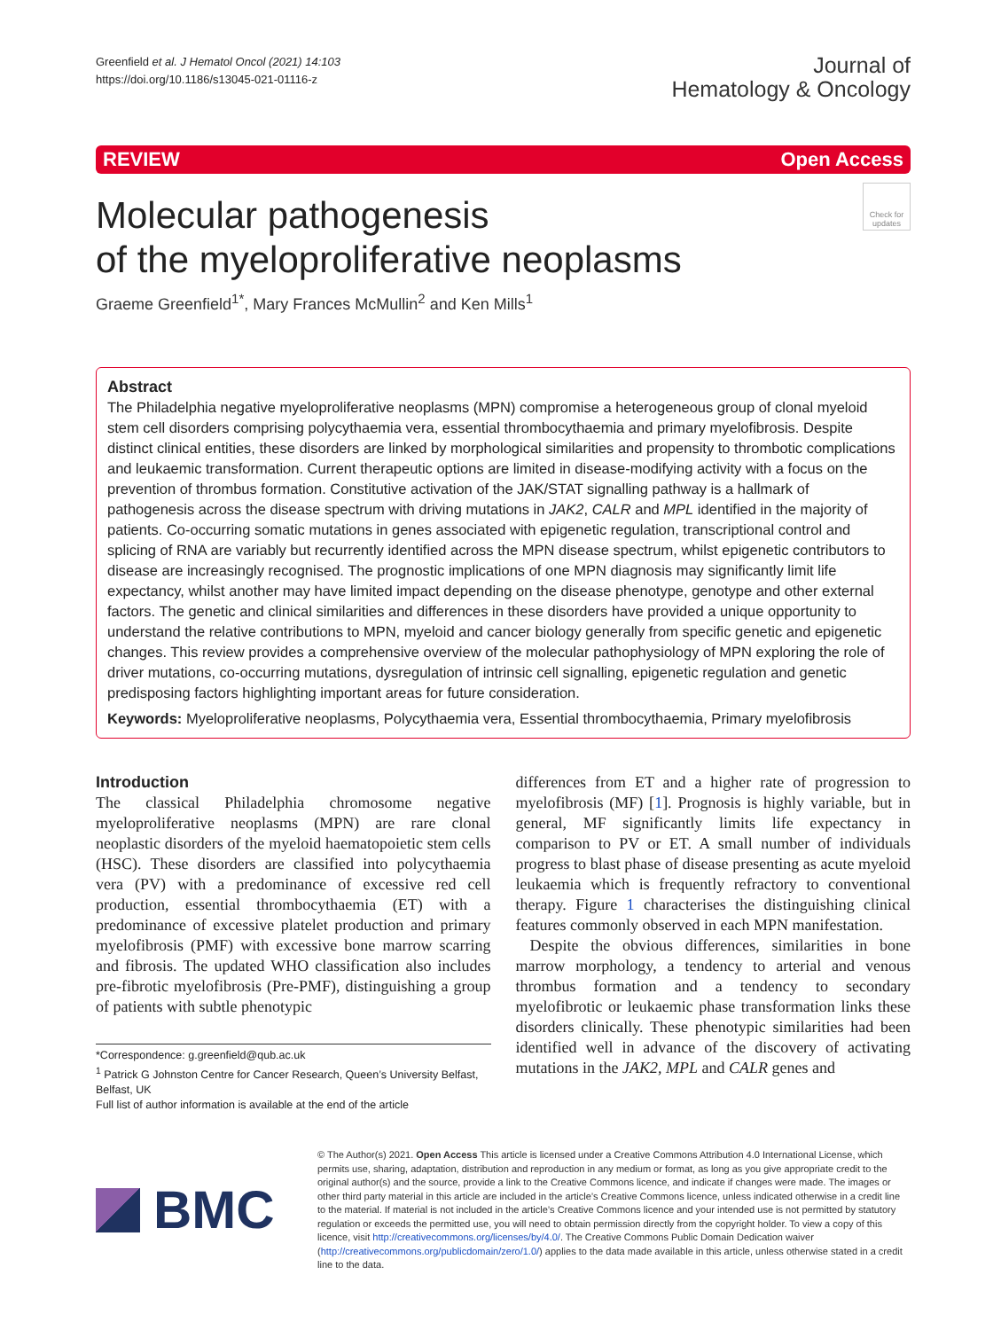Greenfield et al. J Hematol Oncol (2021) 14:103
https://doi.org/10.1186/s13045-021-01116-z
Journal of
Hematology & Oncology
REVIEW Open Access
Molecular pathogenesis
of the myeloproliferative neoplasms
Check for updates
Graeme Greenfield<sup>1*</sup>, Mary Frances McMullin<sup>2</sup> and Ken Mills<sup>1</sup>
Abstract
The Philadelphia negative myeloproliferative neoplasms (MPN) compromise a heterogeneous group of clonal myeloid stem cell disorders comprising polycythaemia vera, essential thrombocythaemia and primary myelofibrosis. Despite distinct clinical entities, these disorders are linked by morphological similarities and propensity to thrombotic complications and leukaemic transformation. Current therapeutic options are limited in disease-modifying activity with a focus on the prevention of thrombus formation. Constitutive activation of the JAK/STAT signalling pathway is a hallmark of pathogenesis across the disease spectrum with driving mutations in JAK2, CALR and MPL identified in the majority of patients. Co-occurring somatic mutations in genes associated with epigenetic regulation, transcriptional control and splicing of RNA are variably but recurrently identified across the MPN disease spectrum, whilst epigenetic contributors to disease are increasingly recognised. The prognostic implications of one MPN diagnosis may significantly limit life expectancy, whilst another may have limited impact depending on the disease phenotype, genotype and other external factors. The genetic and clinical similarities and differences in these disorders have provided a unique opportunity to understand the relative contributions to MPN, myeloid and cancer biology generally from specific genetic and epigenetic changes. This review provides a comprehensive overview of the molecular pathophysiology of MPN exploring the role of driver mutations, co-occurring mutations, dysregulation of intrinsic cell signalling, epigenetic regulation and genetic predisposing factors highlighting important areas for future consideration.
Keywords: Myeloproliferative neoplasms, Polycythaemia vera, Essential thrombocythaemia, Primary myelofibrosis
Introduction
The classical Philadelphia chromosome negative myeloproliferative neoplasms (MPN) are rare clonal neoplastic disorders of the myeloid haematopoietic stem cells (HSC). These disorders are classified into polycythaemia vera (PV) with a predominance of excessive red cell production, essential thrombocythaemia (ET) with a predominance of excessive platelet production and primary myelofibrosis (PMF) with excessive bone marrow scarring and fibrosis. The updated WHO classification also includes pre-fibrotic myelofibrosis (Pre-PMF), distinguishing a group of patients with subtle phenotypic
*Correspondence: g.greenfield@qub.ac.uk
<sup>1</sup> Patrick G Johnston Centre for Cancer Research, Queen’s University Belfast, Belfast, UK
Full list of author information is available at the end of the article
differences from ET and a higher rate of progression to myelofibrosis (MF) [1]. Prognosis is highly variable, but in general, MF significantly limits life expectancy in comparison to PV or ET. A small number of individuals progress to blast phase of disease presenting as acute myeloid leukaemia which is frequently refractory to conventional therapy. Figure 1 characterises the distinguishing clinical features commonly observed in each MPN manifestation.
Despite the obvious differences, similarities in bone marrow morphology, a tendency to arterial and venous thrombus formation and a tendency to secondary myelofibrotic or leukaemic phase transformation links these disorders clinically. These phenotypic similarities had been identified well in advance of the discovery of activating mutations in the JAK2, MPL and CALR genes and
BMC
© The Author(s) 2021. Open Access This article is licensed under a Creative Commons Attribution 4.0 International License, which permits use, sharing, adaptation, distribution and reproduction in any medium or format, as long as you give appropriate credit to the original author(s) and the source, provide a link to the Creative Commons licence, and indicate if changes were made. The images or other third party material in this article are included in the article’s Creative Commons licence, unless indicated otherwise in a credit line to the material. If material is not included in the article’s Creative Commons licence and your intended use is not permitted by statutory regulation or exceeds the permitted use, you will need to obtain permission directly from the copyright holder. To view a copy of this licence, visit http://creativecommons.org/licenses/by/4.0/. The Creative Commons Public Domain Dedication waiver (http://creativecommons.org/publicdomain/zero/1.0/) applies to the data made available in this article, unless otherwise stated in a credit line to the data.